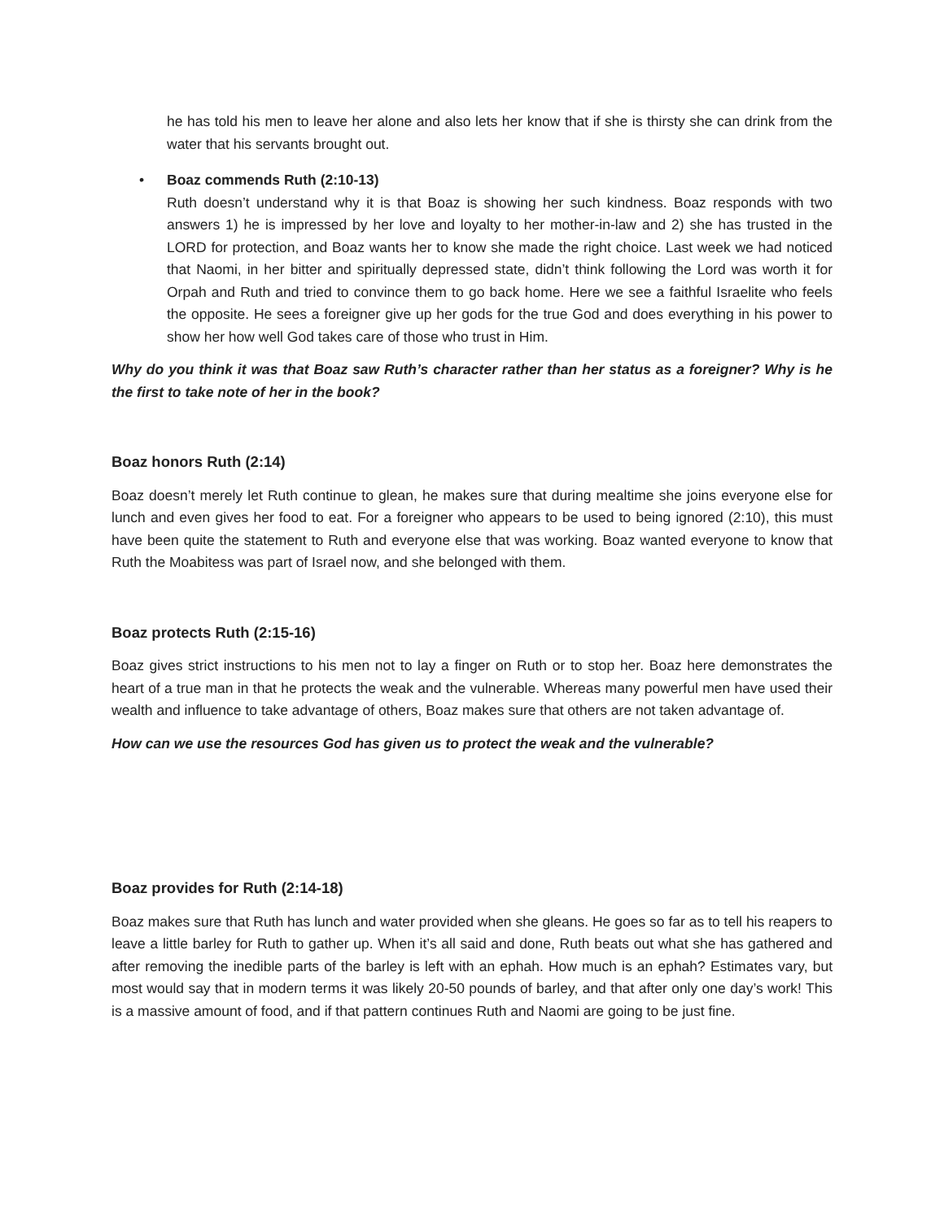he has told his men to leave her alone and also lets her know that if she is thirsty she can drink from the water that his servants brought out.
• Boaz commends Ruth (2:10-13)
Ruth doesn’t understand why it is that Boaz is showing her such kindness. Boaz responds with two answers 1) he is impressed by her love and loyalty to her mother-in-law and 2) she has trusted in the LORD for protection, and Boaz wants her to know she made the right choice. Last week we had noticed that Naomi, in her bitter and spiritually depressed state, didn’t think following the Lord was worth it for Orpah and Ruth and tried to convince them to go back home. Here we see a faithful Israelite who feels the opposite. He sees a foreigner give up her gods for the true God and does everything in his power to show her how well God takes care of those who trust in Him.
Why do you think it was that Boaz saw Ruth’s character rather than her status as a foreigner? Why is he the first to take note of her in the book?
Boaz honors Ruth (2:14)
Boaz doesn’t merely let Ruth continue to glean, he makes sure that during mealtime she joins everyone else for lunch and even gives her food to eat. For a foreigner who appears to be used to being ignored (2:10), this must have been quite the statement to Ruth and everyone else that was working. Boaz wanted everyone to know that Ruth the Moabitess was part of Israel now, and she belonged with them.
Boaz protects Ruth (2:15-16)
Boaz gives strict instructions to his men not to lay a finger on Ruth or to stop her. Boaz here demonstrates the heart of a true man in that he protects the weak and the vulnerable. Whereas many powerful men have used their wealth and influence to take advantage of others, Boaz makes sure that others are not taken advantage of.
How can we use the resources God has given us to protect the weak and the vulnerable?
Boaz provides for Ruth (2:14-18)
Boaz makes sure that Ruth has lunch and water provided when she gleans. He goes so far as to tell his reapers to leave a little barley for Ruth to gather up. When it’s all said and done, Ruth beats out what she has gathered and after removing the inedible parts of the barley is left with an ephah. How much is an ephah? Estimates vary, but most would say that in modern terms it was likely 20-50 pounds of barley, and that after only one day’s work! This is a massive amount of food, and if that pattern continues Ruth and Naomi are going to be just fine.